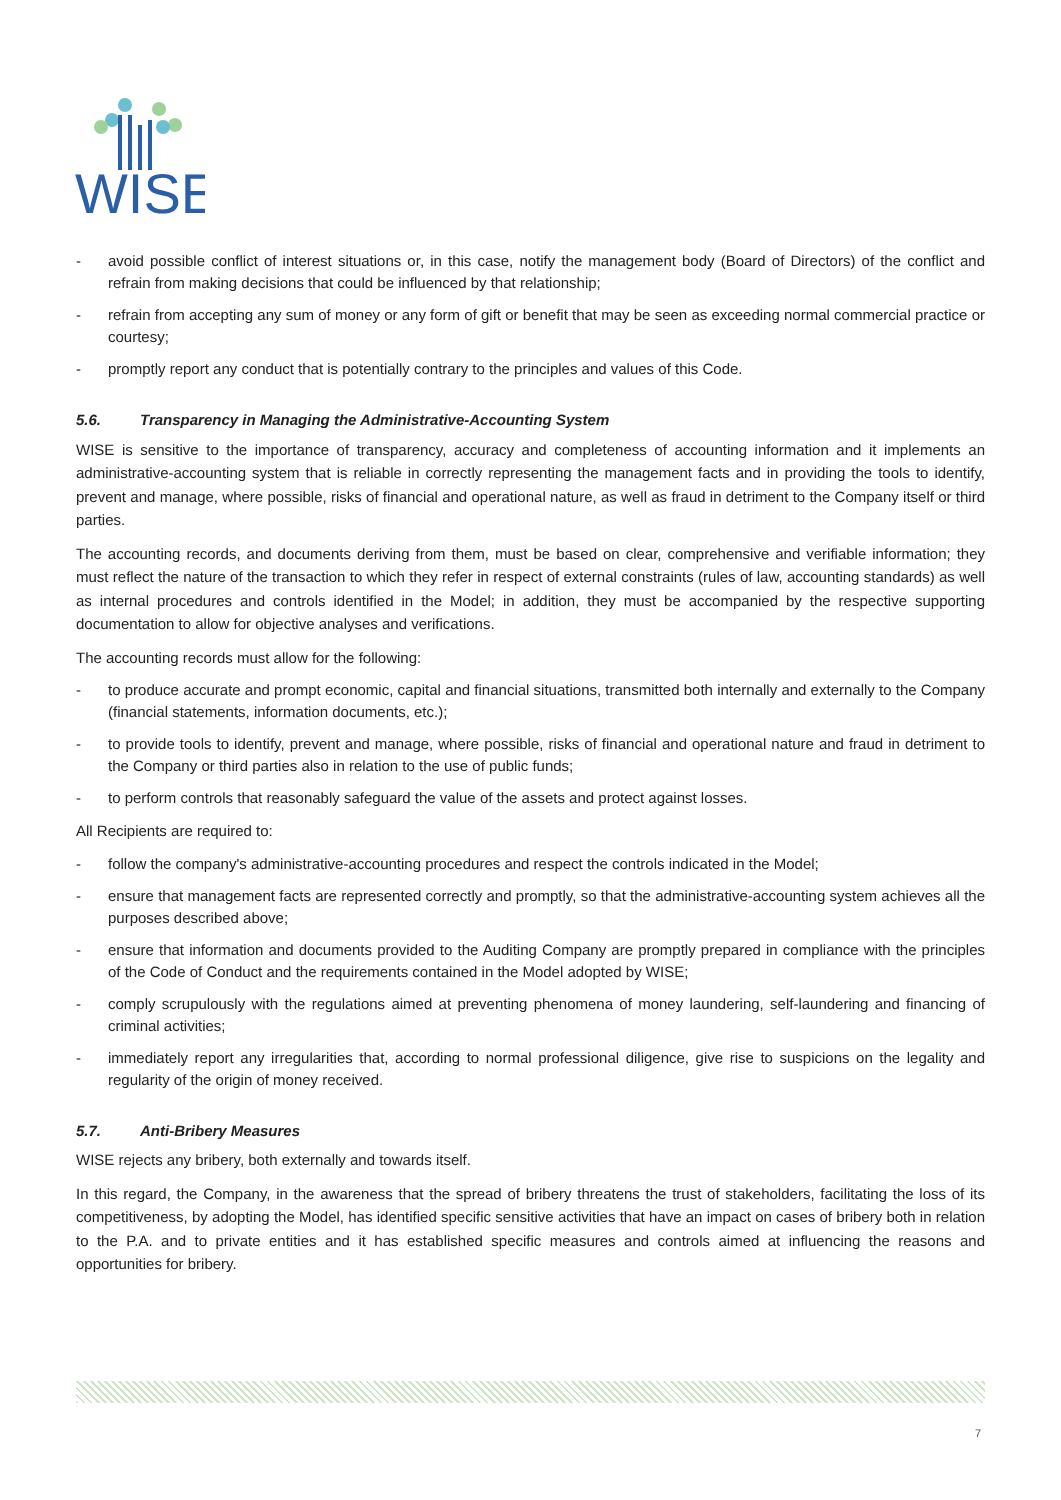WISE
- avoid possible conflict of interest situations or, in this case, notify the management body (Board of Directors) of the conflict and refrain from making decisions that could be influenced by that relationship;
- refrain from accepting any sum of money or any form of gift or benefit that may be seen as exceeding normal commercial practice or courtesy;
- promptly report any conduct that is potentially contrary to the principles and values of this Code.
5.6. Transparency in Managing the Administrative-Accounting System
WISE is sensitive to the importance of transparency, accuracy and completeness of accounting information and it implements an administrative-accounting system that is reliable in correctly representing the management facts and in providing the tools to identify, prevent and manage, where possible, risks of financial and operational nature, as well as fraud in detriment to the Company itself or third parties.
The accounting records, and documents deriving from them, must be based on clear, comprehensive and verifiable information; they must reflect the nature of the transaction to which they refer in respect of external constraints (rules of law, accounting standards) as well as internal procedures and controls identified in the Model; in addition, they must be accompanied by the respective supporting documentation to allow for objective analyses and verifications.
The accounting records must allow for the following:
- to produce accurate and prompt economic, capital and financial situations, transmitted both internally and externally to the Company (financial statements, information documents, etc.);
- to provide tools to identify, prevent and manage, where possible, risks of financial and operational nature and fraud in detriment to the Company or third parties also in relation to the use of public funds;
- to perform controls that reasonably safeguard the value of the assets and protect against losses.
All Recipients are required to:
- follow the company's administrative-accounting procedures and respect the controls indicated in the Model;
- ensure that management facts are represented correctly and promptly, so that the administrative-accounting system achieves all the purposes described above;
- ensure that information and documents provided to the Auditing Company are promptly prepared in compliance with the principles of the Code of Conduct and the requirements contained in the Model adopted by WISE;
- comply scrupulously with the regulations aimed at preventing phenomena of money laundering, self-laundering and financing of criminal activities;
- immediately report any irregularities that, according to normal professional diligence, give rise to suspicions on the legality and regularity of the origin of money received.
5.7. Anti-Bribery Measures
WISE rejects any bribery, both externally and towards itself.
In this regard, the Company, in the awareness that the spread of bribery threatens the trust of stakeholders, facilitating the loss of its competitiveness, by adopting the Model, has identified specific sensitive activities that have an impact on cases of bribery both in relation to the P.A. and to private entities and it has established specific measures and controls aimed at influencing the reasons and opportunities for bribery.
7